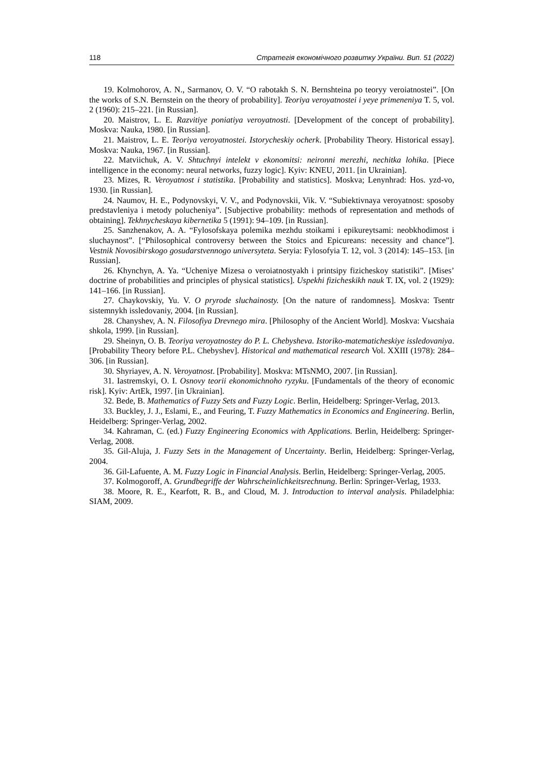118 Стратегія економічного розвитку України. Вип. 51 (2022)
19. Kolmohorov, A. N., Sarmanov, O. V. “O rabotakh S. N. Bernshteina po teoryy veroiatnostei”. [On the works of S.N. Bernstein on the theory of probability]. Teoriya veroyatnostei i yeye primeneniya T. 5, vol. 2 (1960): 215–221. [in Russian].
20. Maistrov, L. E. Razvitiye poniatiya veroyatnosti. [Development of the concept of probability]. Moskva: Nauka, 1980. [in Russian].
21. Maistrov, L. E. Teoriya veroyatnostei. Istorycheskiy ocherk. [Probability Theory. Historical essay]. Moskva: Nauka, 1967. [in Russian].
22. Matviichuk, A. V. Shtuchnyi intelekt v ekonomitsi: neironni merezhi, nechitka lohika. [Piece intelligence in the economy: neural networks, fuzzy logic]. Kyiv: KNEU, 2011. [in Ukrainian].
23. Mizes, R. Veroyatnost i statistika. [Probability and statistics]. Moskva; Lenynhrad: Hos. yzd-vo, 1930. [in Russian].
24. Naumov, H. E., Podynovskyi, V. V., and Podynovskii, Vik. V. “Subiektivnaya vero­yatnost: sposoby predstavleniya i metody polucheniya”. [Subjective probability: methods of representation and methods of obtaining]. Tekhnycheskaya kibernetika 5 (1991): 94–109. [in Russian].
25. Sanzhenakov, A. A. “Fylosofskaya polemika mezhdu stoikami i epikureytsami: neobkhodimost i sluchaynost”. [“Philosophical controversy between the Stoics and Epicureans: necessity and chance”]. Vestnik Novosibirskogo gosudarstvennogo universyteta. Seryia: Fylosofyia T. 12, vol. 3 (2014): 145–153. [in Russian].
26. Khynchyn, A. Ya. “Ucheniye Mizesa o veroiatnostyakh i printsipy fizicheskoy sta­tistiki”. [Mises’ doctrine of probabilities and principles of physical statistics]. Uspekhi fizicheskikh nauk T. IX, vol. 2 (1929): 141–166. [in Russian].
27. Chaykovskiy, Yu. V. O pryrode sluchainosty. [On the nature of randomness]. Moskva: Tsentr sistemnykh issledovaniy, 2004. [in Russian].
28. Chanyshev, A. N. Filosofiya Drevnego mira. [Philosophy of the Ancient World]. Moskva: Vысshaia shkola, 1999. [in Russian].
29. Sheinyn, O. B. Teoriya veroyatnostey do P. L. Chebysheva. Istoriko-matematicheskiye issledovaniya. [Probability Theory before P.L. Chebyshev]. Historical and mathematical research Vol. XXIII (1978): 284–306. [in Russian].
30. Shyriayev, A. N. Veroyatnost. [Probability]. Moskva: MTsNMO, 2007. [in Russian].
31. Iastremskyi, O. I. Osnovy teorii ekonomichnoho ryzyku. [Fundamentals of the theory of economic risk]. Kyiv: ArtEk, 1997. [in Ukrainian].
32. Bede, B. Mathematics of Fuzzy Sets and Fuzzy Logic. Berlin, Heidelberg: Springer-Verlag, 2013.
33. Buckley, J. J., Eslami, E., and Feuring, T. Fuzzy Mathematics in Economics and Engineering. Berlin, Heidelberg: Springer-Verlag, 2002.
34. Kahraman, C. (ed.) Fuzzy Engineering Economics with Applications. Berlin, Heidelberg: Springer-Verlag, 2008.
35. Gil-Aluja, J. Fuzzy Sets in the Management of Uncertainty. Berlin, Heidelberg: Springer-Verlag, 2004.
36. Gil-Lafuente, A. M. Fuzzy Logic in Financial Analysis. Berlin, Heidelberg: Springer-Verlag, 2005.
37. Kolmogoroff, A. Grundbegriffe der Wahrscheinlichkeitsrechnung. Berlin: Springer-Verlag, 1933.
38. Moore, R. E., Kearfott, R. B., and Cloud, M. J. Introduction to interval analysis. Philadelphia: SIAM, 2009.